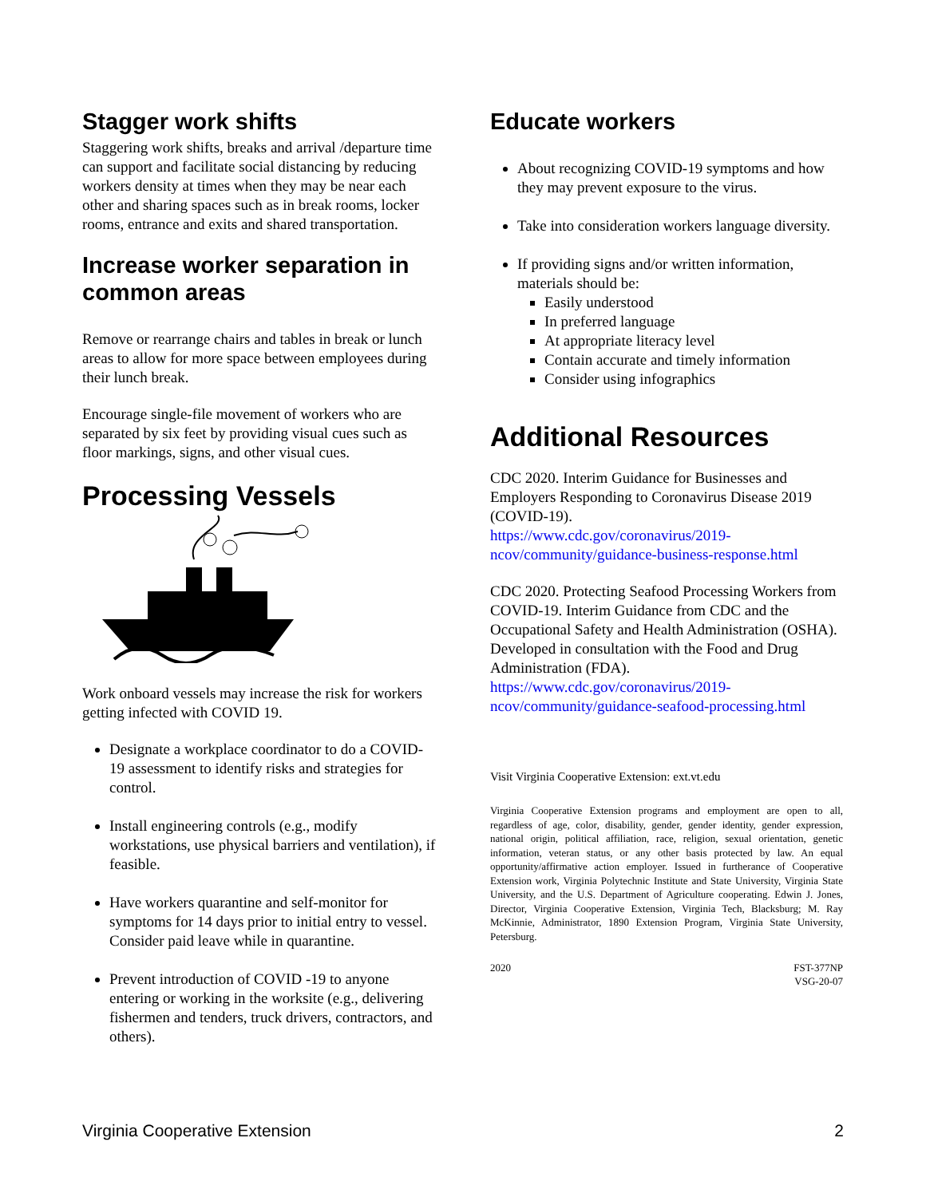Stagger work shifts
Staggering work shifts, breaks and arrival /departure time can support and facilitate social distancing by reducing workers density at times when they may be near each other and sharing spaces such as in break rooms, locker rooms, entrance and exits and shared transportation.
Increase worker separation in common areas
Remove or rearrange chairs and tables in break or lunch areas to allow for more space between employees during their lunch break.
Encourage single-file movement of workers who are separated by six feet by providing visual cues such as floor markings, signs, and other visual cues.
Processing Vessels
Work onboard vessels may increase the risk for workers getting infected with COVID 19.
Designate a workplace coordinator to do a COVID-19 assessment to identify risks and strategies for control.
Install engineering controls (e.g., modify workstations, use physical barriers and ventilation), if feasible.
Have workers quarantine and self-monitor for symptoms for 14 days prior to initial entry to vessel. Consider paid leave while in quarantine.
Prevent introduction of COVID -19 to anyone entering or working in the worksite (e.g., delivering fishermen and tenders, truck drivers, contractors, and others).
Educate workers
About recognizing COVID-19 symptoms and how they may prevent exposure to the virus.
Take into consideration workers language diversity.
If providing signs and/or written information, materials should be:
Easily understood
In preferred language
At appropriate literacy level
Contain accurate and timely information
Consider using infographics
Additional Resources
CDC 2020. Interim Guidance for Businesses and Employers Responding to Coronavirus Disease 2019 (COVID-19).
https://www.cdc.gov/coronavirus/2019-ncov/community/guidance-business-response.html
CDC 2020. Protecting Seafood Processing Workers from COVID-19. Interim Guidance from CDC and the Occupational Safety and Health Administration (OSHA). Developed in consultation with the Food and Drug Administration (FDA).
https://www.cdc.gov/coronavirus/2019-ncov/community/guidance-seafood-processing.html
Visit Virginia Cooperative Extension: ext.vt.edu
Virginia Cooperative Extension programs and employment are open to all, regardless of age, color, disability, gender, gender identity, gender expression, national origin, political affiliation, race, religion, sexual orientation, genetic information, veteran status, or any other basis protected by law. An equal opportunity/affirmative action employer. Issued in furtherance of Cooperative Extension work, Virginia Polytechnic Institute and State University, Virginia State University, and the U.S. Department of Agriculture cooperating. Edwin J. Jones, Director, Virginia Cooperative Extension, Virginia Tech, Blacksburg; M. Ray McKinnie, Administrator, 1890 Extension Program, Virginia State University, Petersburg.
2020 FST-377NP
VSG-20-07
Virginia Cooperative Extension 2